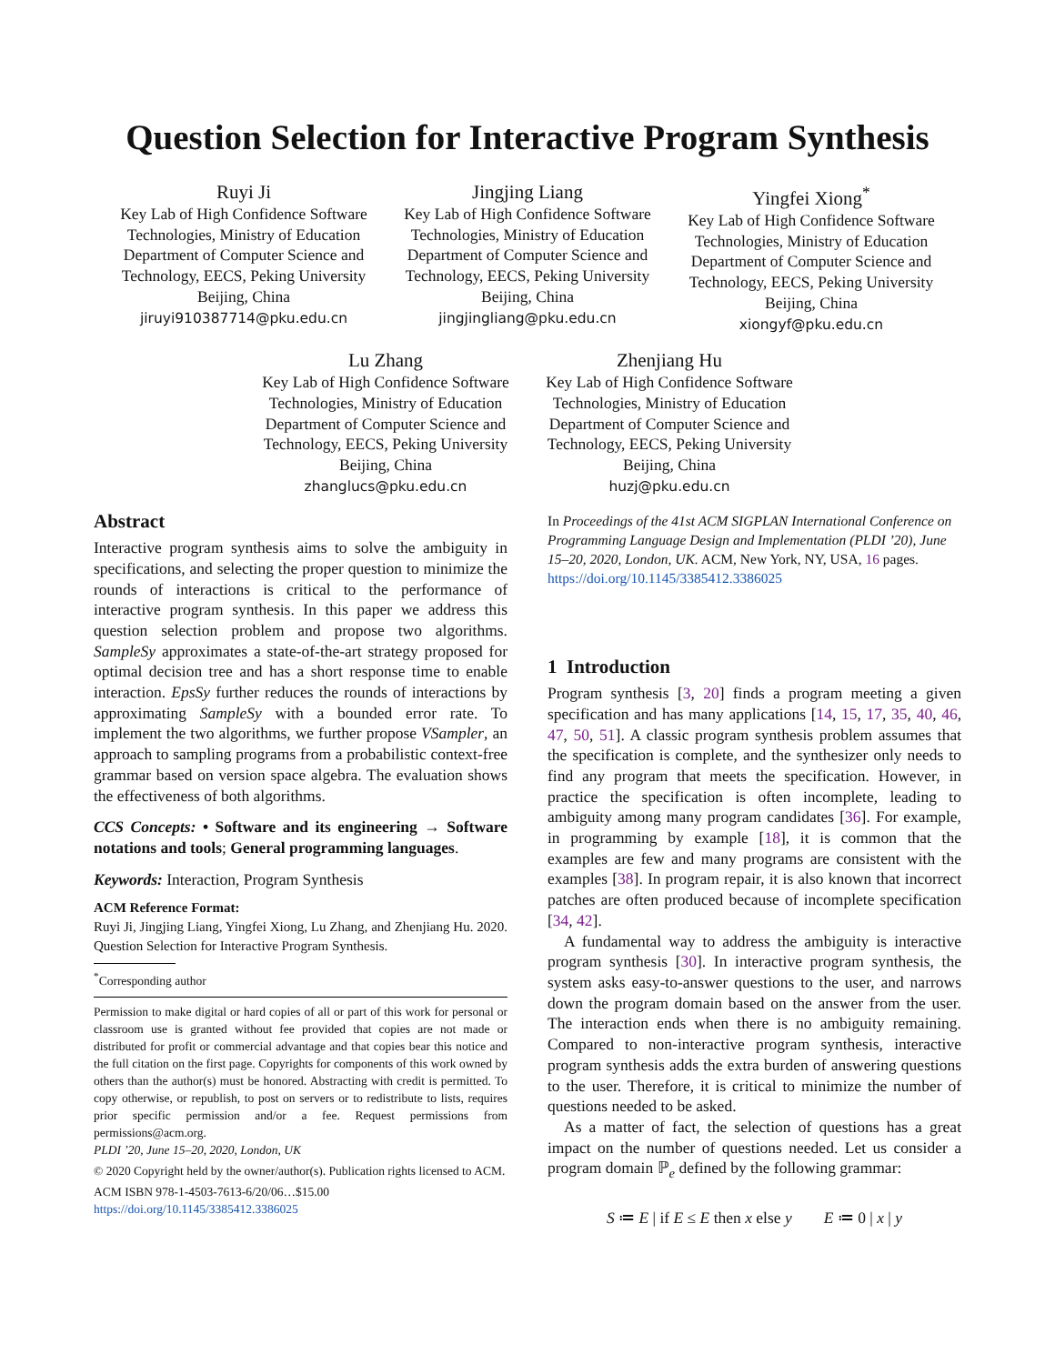Question Selection for Interactive Program Synthesis
Ruyi Ji
Key Lab of High Confidence Software Technologies, Ministry of Education Department of Computer Science and Technology, EECS, Peking University
Beijing, China
jiruyi910387714@pku.edu.cn
Jingjing Liang
Key Lab of High Confidence Software Technologies, Ministry of Education Department of Computer Science and Technology, EECS, Peking University
Beijing, China
jingjingliang@pku.edu.cn
Yingfei Xiong<sup>*</sup>
Key Lab of High Confidence Software Technologies, Ministry of Education Department of Computer Science and Technology, EECS, Peking University
Beijing, China
xiongyf@pku.edu.cn
Lu Zhang
Key Lab of High Confidence Software Technologies, Ministry of Education Department of Computer Science and Technology, EECS, Peking University
Beijing, China
zhanglucs@pku.edu.cn
Zhenjiang Hu
Key Lab of High Confidence Software Technologies, Ministry of Education Department of Computer Science and Technology, EECS, Peking University
Beijing, China
huzj@pku.edu.cn
Abstract
Interactive program synthesis aims to solve the ambiguity in specifications, and selecting the proper question to minimize the rounds of interactions is critical to the performance of interactive program synthesis. In this paper we address this question selection problem and propose two algorithms. SampleSy approximates a state-of-the-art strategy proposed for optimal decision tree and has a short response time to enable interaction. EpsSy further reduces the rounds of interactions by approximating SampleSy with a bounded error rate. To implement the two algorithms, we further propose VSampler, an approach to sampling programs from a probabilistic context-free grammar based on version space algebra. The evaluation shows the effectiveness of both algorithms.
CCS Concepts: • Software and its engineering → Software notations and tools; General programming languages.
Keywords: Interaction, Program Synthesis
ACM Reference Format:
Ruyi Ji, Jingjing Liang, Yingfei Xiong, Lu Zhang, and Zhenjiang Hu. 2020. Question Selection for Interactive Program Synthesis.
<sup>*</sup> Corresponding author
Permission to make digital or hard copies of all or part of this work for personal or classroom use is granted without fee provided that copies are not made or distributed for profit or commercial advantage and that copies bear this notice and the full citation on the first page. Copyrights for components of this work owned by others than the author(s) must be honored. Abstracting with credit is permitted. To copy otherwise, or republish, to post on servers or to redistribute to lists, requires prior specific permission and/or a fee. Request permissions from permissions@acm.org.
PLDI ’20, June 15–20, 2020, London, UK
© 2020 Copyright held by the owner/author(s). Publication rights licensed to ACM.
ACM ISBN 978-1-4503-7613-6/20/06…$15.00
https://doi.org/10.1145/3385412.3386025
In Proceedings of the 41st ACM SIGPLAN International Conference on Programming Language Design and Implementation (PLDI ’20), June 15–20, 2020, London, UK. ACM, New York, NY, USA, 16 pages. https://doi.org/10.1145/3385412.3386025
1 Introduction
Program synthesis [3, 20] finds a program meeting a given specification and has many applications [14, 15, 17, 35, 40, 46, 47, 50, 51]. A classic program synthesis problem assumes that the specification is complete, and the synthesizer only needs to find any program that meets the specification. However, in practice the specification is often incomplete, leading to ambiguity among many program candidates [36]. For example, in programming by example [18], it is common that the examples are few and many programs are consistent with the examples [38]. In program repair, it is also known that incorrect patches are often produced because of incomplete specification [34, 42].
A fundamental way to address the ambiguity is interactive program synthesis [30]. In interactive program synthesis, the system asks easy-to-answer questions to the user, and narrows down the program domain based on the answer from the user. The interaction ends when there is no ambiguity remaining. Compared to non-interactive program synthesis, interactive program synthesis adds the extra burden of answering questions to the user. Therefore, it is critical to minimize the number of questions needed to be asked.
As a matter of fact, the selection of questions has a great impact on the number of questions needed. Let us consider a program domain ℙ<sub>e</sub> defined by the following grammar:
S ≔ E | if E ≤ E then x else y E ≔ 0 | x | y